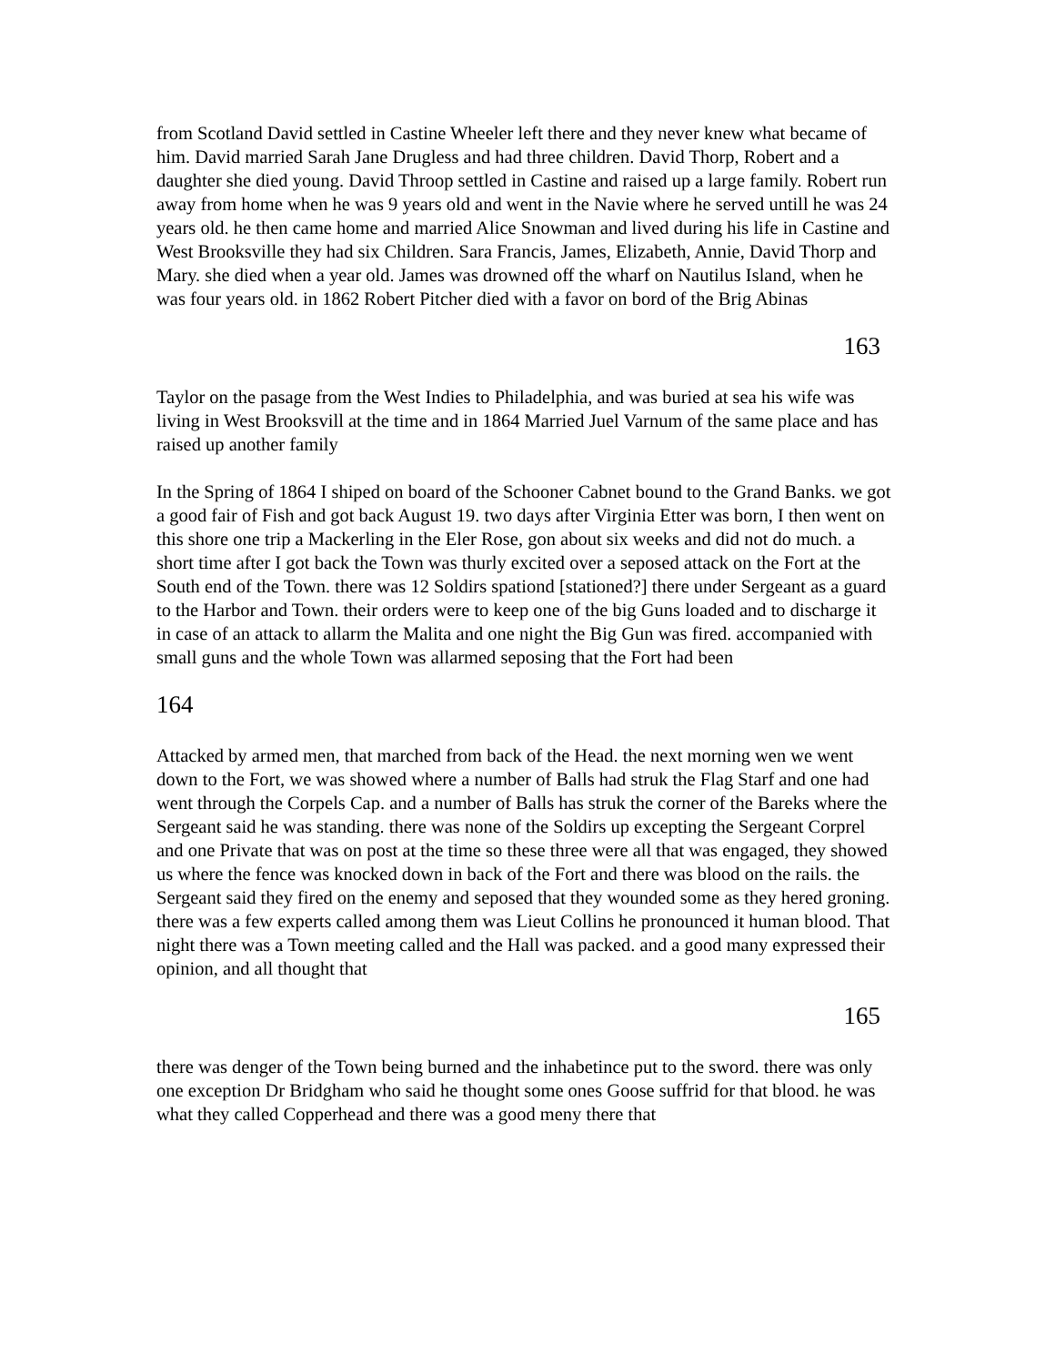from Scotland David settled in Castine Wheeler left there and they never knew what became of him. David married Sarah Jane Drugless and had three children. David Thorp, Robert and a daughter she died young. David Throop settled in Castine and raised up a large family. Robert run away from home when he was 9 years old and went in the Navie where he served untill he was 24 years old. he then came home and married Alice Snowman and lived during his life in Castine and West Brooksville they had six Children. Sara Francis, James, Elizabeth, Annie, David Thorp and Mary. she died when a year old. James was drowned off the wharf on Nautilus Island, when he was four years old. in 1862 Robert Pitcher died with a favor on bord of the Brig Abinas
163
Taylor on the pasage from the West Indies to Philadelphia, and was buried at sea his wife was living in West Brooksvill at the time and in 1864 Married Juel Varnum of the same place and has raised up another family
In the Spring of 1864 I shiped on board of the Schooner Cabnet bound to the Grand Banks. we got a good fair of Fish and got back August 19. two days after Virginia Etter was born, I then went on this shore one trip a Mackerling in the Eler Rose, gon about six weeks and did not do much. a short time after I got back the Town was thurly excited over a seposed attack on the Fort at the South end of the Town. there was 12 Soldirs spationd [stationed?] there under Sergeant as a guard to the Harbor and Town. their orders were to keep one of the big Guns loaded and to discharge it in case of an attack to allarm the Malita and one night the Big Gun was fired. accompanied with small guns and the whole Town was allarmed seposing that the Fort had been
164
Attacked by armed men, that marched from back of the Head. the next morning wen we went down to the Fort, we was showed where a number of Balls had struk the Flag Starf and one had went through the Corpels Cap. and a number of Balls has struk the corner of the Bareks where the Sergeant said he was standing. there was none of the Soldirs up excepting the Sergeant Corprel and one Private that was on post at the time so these three were all that was engaged, they showed us where the fence was knocked down in back of the Fort and there was blood on the rails. the Sergeant said they fired on the enemy and seposed that they wounded some as they hered groning. there was a few experts called among them was Lieut Collins he pronounced it human blood. That night there was a Town meeting called and the Hall was packed. and a good many expressed their opinion, and all thought that
165
there was denger of the Town being burned and the inhabetince put to the sword. there was only one exception Dr Bridgham who said he thought some ones Goose suffrid for that blood. he was what they called Copperhead and there was a good meny there that